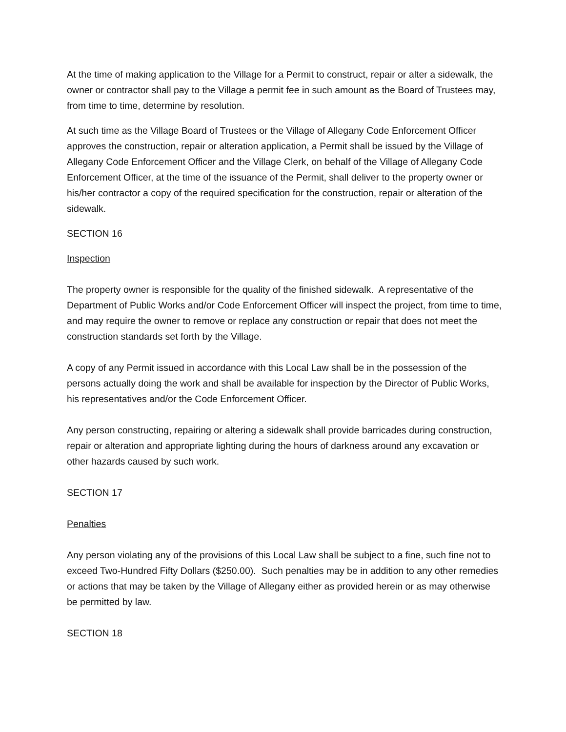At the time of making application to the Village for a Permit to construct, repair or alter a sidewalk, the owner or contractor shall pay to the Village a permit fee in such amount as the Board of Trustees may, from time to time, determine by resolution.
At such time as the Village Board of Trustees or the Village of Allegany Code Enforcement Officer approves the construction, repair or alteration application, a Permit shall be issued by the Village of Allegany Code Enforcement Officer and the Village Clerk, on behalf of the Village of Allegany Code Enforcement Officer, at the time of the issuance of the Permit, shall deliver to the property owner or his/her contractor a copy of the required specification for the construction, repair or alteration of the sidewalk.
SECTION 16
Inspection
The property owner is responsible for the quality of the finished sidewalk. A representative of the Department of Public Works and/or Code Enforcement Officer will inspect the project, from time to time, and may require the owner to remove or replace any construction or repair that does not meet the construction standards set forth by the Village.
A copy of any Permit issued in accordance with this Local Law shall be in the possession of the persons actually doing the work and shall be available for inspection by the Director of Public Works, his representatives and/or the Code Enforcement Officer.
Any person constructing, repairing or altering a sidewalk shall provide barricades during construction, repair or alteration and appropriate lighting during the hours of darkness around any excavation or other hazards caused by such work.
SECTION 17
Penalties
Any person violating any of the provisions of this Local Law shall be subject to a fine, such fine not to exceed Two-Hundred Fifty Dollars ($250.00). Such penalties may be in addition to any other remedies or actions that may be taken by the Village of Allegany either as provided herein or as may otherwise be permitted by law.
SECTION 18